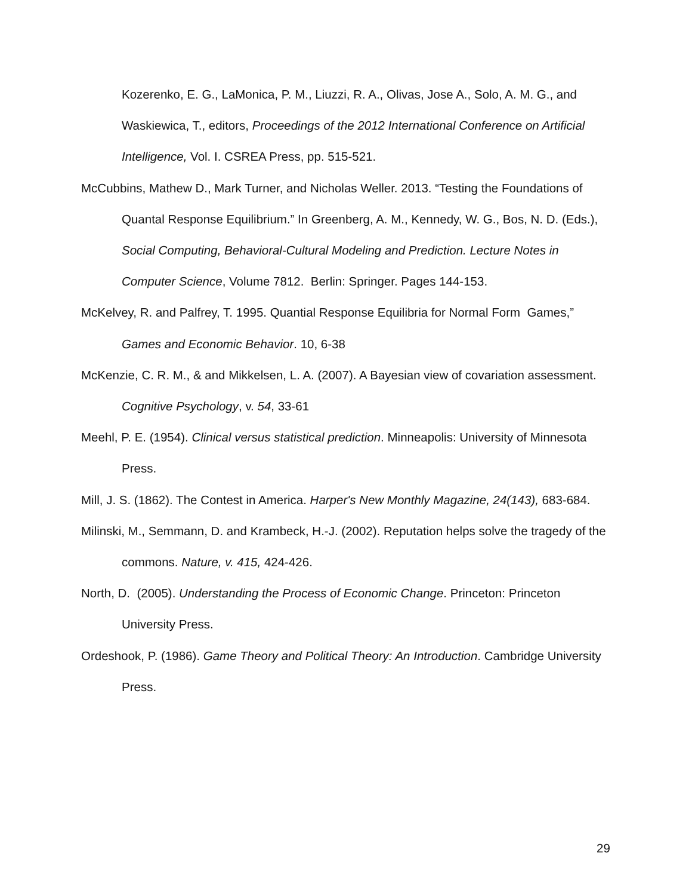Kozerenko, E. G., LaMonica, P. M., Liuzzi, R. A., Olivas, Jose A., Solo, A. M. G., and Waskiewica, T., editors, Proceedings of the 2012 International Conference on Artificial Intelligence, Vol. I. CSREA Press, pp. 515-521.
McCubbins, Mathew D., Mark Turner, and Nicholas Weller. 2013. “Testing the Foundations of Quantal Response Equilibrium.” In Greenberg, A. M., Kennedy, W. G., Bos, N. D. (Eds.), Social Computing, Behavioral-Cultural Modeling and Prediction. Lecture Notes in Computer Science, Volume 7812. Berlin: Springer. Pages 144-153.
McKelvey, R. and Palfrey, T. 1995. Quantial Response Equilibria for Normal Form Games,” Games and Economic Behavior. 10, 6-38
McKenzie, C. R. M., & and Mikkelsen, L. A. (2007). A Bayesian view of covariation assessment. Cognitive Psychology, v. 54, 33-61
Meehl, P. E. (1954). Clinical versus statistical prediction. Minneapolis: University of Minnesota Press.
Mill, J. S. (1862). The Contest in America. Harper's New Monthly Magazine, 24(143), 683-684.
Milinski, M., Semmann, D. and Krambeck, H.-J. (2002). Reputation helps solve the tragedy of the commons. Nature, v. 415, 424-426.
North, D. (2005). Understanding the Process of Economic Change. Princeton: Princeton University Press.
Ordeshook, P. (1986). Game Theory and Political Theory: An Introduction. Cambridge University Press.
29